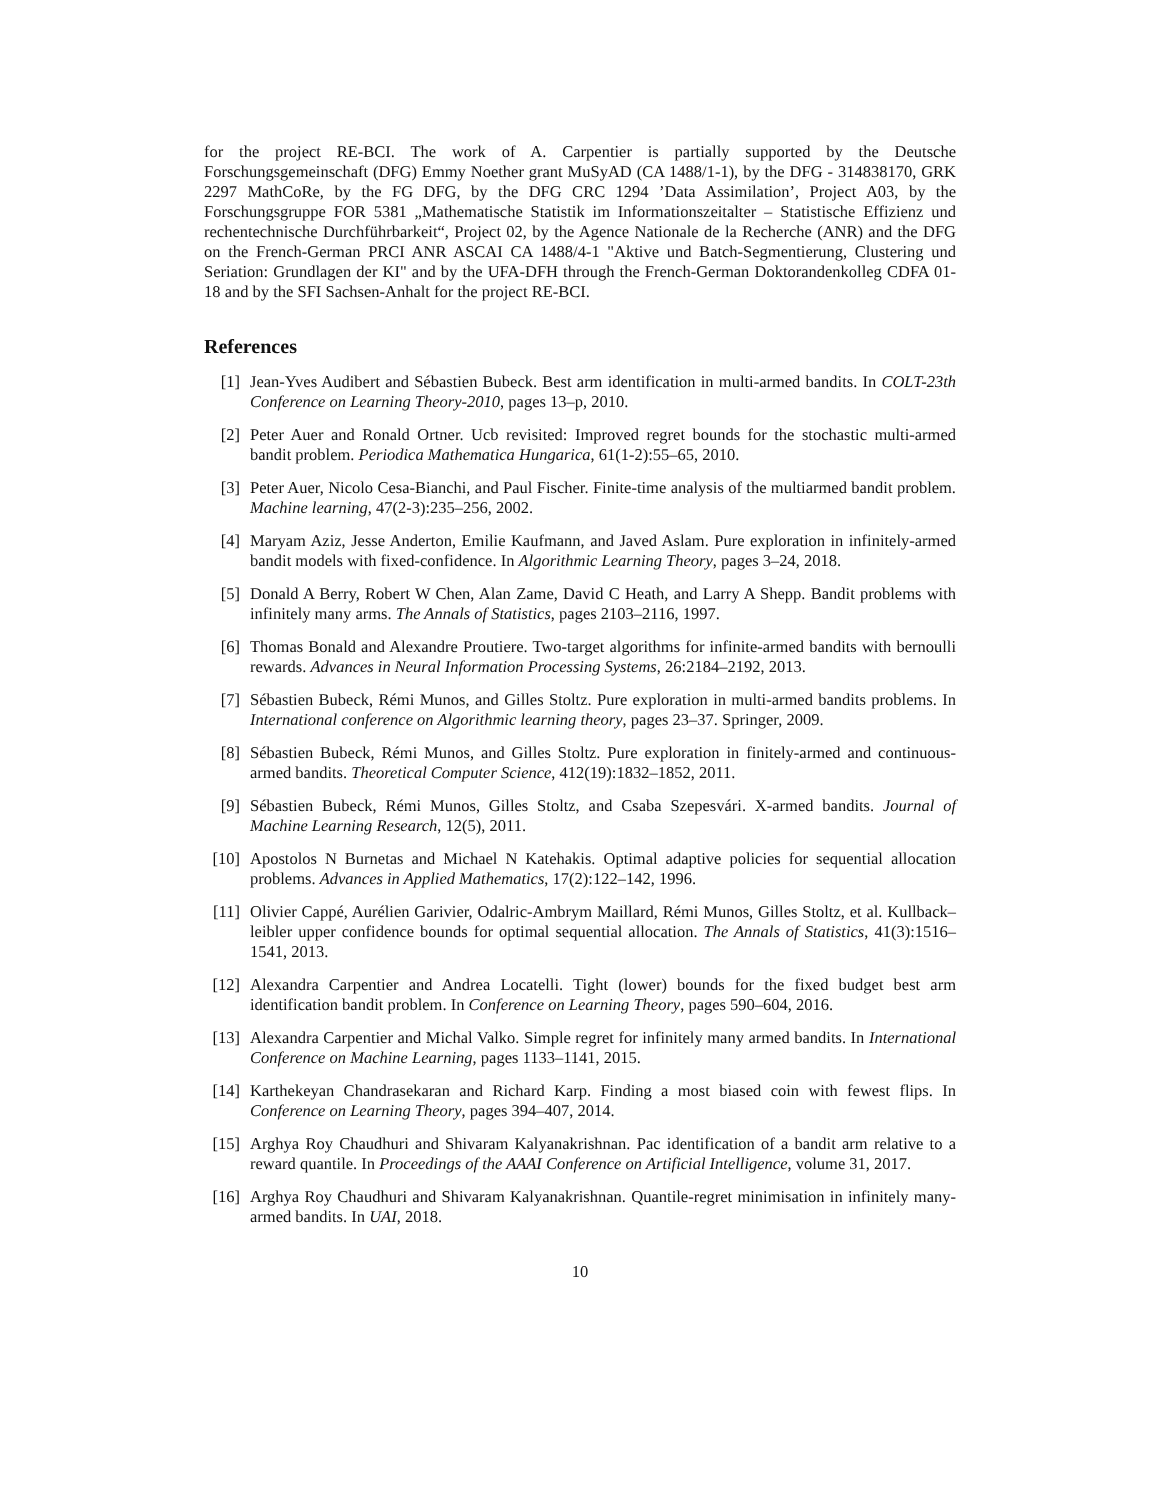for the project RE-BCI. The work of A. Carpentier is partially supported by the Deutsche Forschungsgemeinschaft (DFG) Emmy Noether grant MuSyAD (CA 1488/1-1), by the DFG - 314838170, GRK 2297 MathCoRe, by the FG DFG, by the DFG CRC 1294 ’Data Assimilation’, Project A03, by the Forschungsgruppe FOR 5381 „Mathematische Statistik im Informationszeitalter – Statistische Effizienz und rechentechnische Durchführbarkeit“, Project 02, by the Agence Nationale de la Recherche (ANR) and the DFG on the French-German PRCI ANR ASCAI CA 1488/4-1 "Aktive und Batch-Segmentierung, Clustering und Seriation: Grundlagen der KI" and by the UFA-DFH through the French-German Doktorandenkolleg CDFA 01-18 and by the SFI Sachsen-Anhalt for the project RE-BCI.
References
[1] Jean-Yves Audibert and Sébastien Bubeck. Best arm identification in multi-armed bandits. In COLT-23th Conference on Learning Theory-2010, pages 13–p, 2010.
[2] Peter Auer and Ronald Ortner. Ucb revisited: Improved regret bounds for the stochastic multi-armed bandit problem. Periodica Mathematica Hungarica, 61(1-2):55–65, 2010.
[3] Peter Auer, Nicolo Cesa-Bianchi, and Paul Fischer. Finite-time analysis of the multiarmed bandit problem. Machine learning, 47(2-3):235–256, 2002.
[4] Maryam Aziz, Jesse Anderton, Emilie Kaufmann, and Javed Aslam. Pure exploration in infinitely-armed bandit models with fixed-confidence. In Algorithmic Learning Theory, pages 3–24, 2018.
[5] Donald A Berry, Robert W Chen, Alan Zame, David C Heath, and Larry A Shepp. Bandit problems with infinitely many arms. The Annals of Statistics, pages 2103–2116, 1997.
[6] Thomas Bonald and Alexandre Proutiere. Two-target algorithms for infinite-armed bandits with bernoulli rewards. Advances in Neural Information Processing Systems, 26:2184–2192, 2013.
[7] Sébastien Bubeck, Rémi Munos, and Gilles Stoltz. Pure exploration in multi-armed bandits problems. In International conference on Algorithmic learning theory, pages 23–37. Springer, 2009.
[8] Sébastien Bubeck, Rémi Munos, and Gilles Stoltz. Pure exploration in finitely-armed and continuous-armed bandits. Theoretical Computer Science, 412(19):1832–1852, 2011.
[9] Sébastien Bubeck, Rémi Munos, Gilles Stoltz, and Csaba Szepesvári. X-armed bandits. Journal of Machine Learning Research, 12(5), 2011.
[10] Apostolos N Burnetas and Michael N Katehakis. Optimal adaptive policies for sequential allocation problems. Advances in Applied Mathematics, 17(2):122–142, 1996.
[11] Olivier Cappé, Aurélien Garivier, Odalric-Ambrym Maillard, Rémi Munos, Gilles Stoltz, et al. Kullback–leibler upper confidence bounds for optimal sequential allocation. The Annals of Statistics, 41(3):1516–1541, 2013.
[12] Alexandra Carpentier and Andrea Locatelli. Tight (lower) bounds for the fixed budget best arm identification bandit problem. In Conference on Learning Theory, pages 590–604, 2016.
[13] Alexandra Carpentier and Michal Valko. Simple regret for infinitely many armed bandits. In International Conference on Machine Learning, pages 1133–1141, 2015.
[14] Karthekeyan Chandrasekaran and Richard Karp. Finding a most biased coin with fewest flips. In Conference on Learning Theory, pages 394–407, 2014.
[15] Arghya Roy Chaudhuri and Shivaram Kalyanakrishnan. Pac identification of a bandit arm relative to a reward quantile. In Proceedings of the AAAI Conference on Artificial Intelligence, volume 31, 2017.
[16] Arghya Roy Chaudhuri and Shivaram Kalyanakrishnan. Quantile-regret minimisation in infinitely many-armed bandits. In UAI, 2018.
10